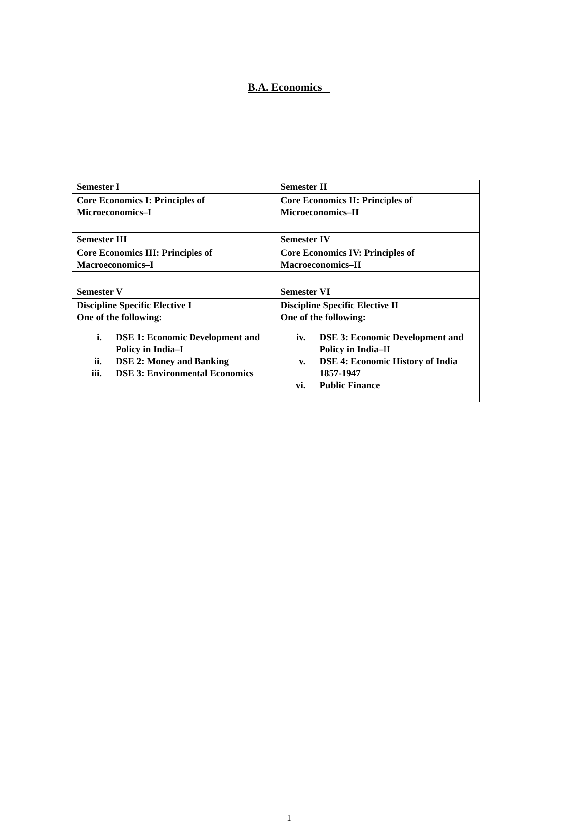B.A. Economics
| Semester I | Semester II |
| Core Economics I: Principles of Microeconomics–I | Core Economics II: Principles of Microeconomics–II |
| Semester III | Semester IV |
| Core Economics III: Principles of Macroeconomics–I | Core Economics IV: Principles of Macroeconomics–II |
| Semester V | Semester VI |
| Discipline Specific Elective I One of the following: i. DSE 1: Economic Development and Policy in India–I ii. DSE 2: Money and Banking iii. DSE 3: Environmental Economics | Discipline Specific Elective II One of the following: iv. DSE 3: Economic Development and Policy in India–II v. DSE 4: Economic History of India 1857-1947 vi. Public Finance |
1